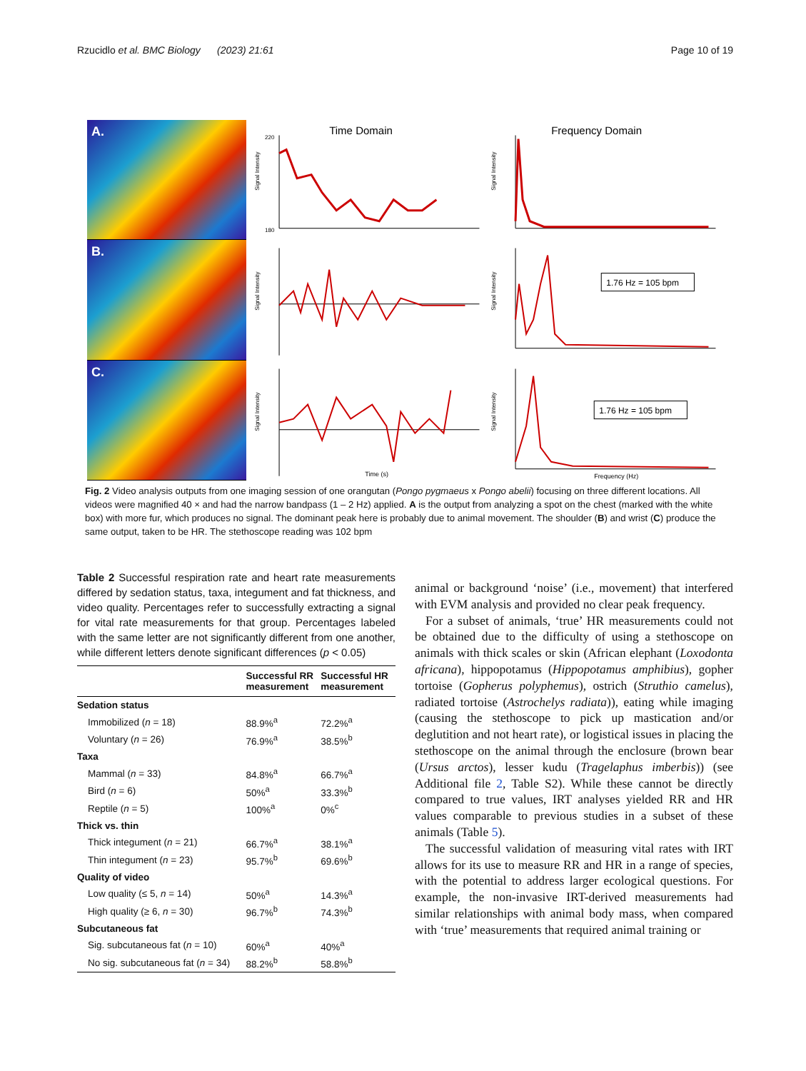Rzucidlo et al. BMC Biology (2023) 21:61 Page 10 of 19
A.
B.
C.
Time Domain
Signal Intensity
220
180
Frequency Domain
Signal Intensity
Signal Intensity
Signal Intensity
1.76 Hz = 105 bpm
Signal Intensity
Time (s)
Signal Intensity
1.76 Hz = 105 bpm
Frequency (Hz)
Fig. 2 Video analysis outputs from one imaging session of one orangutan (Pongo pygmaeus x Pongo abelii) focusing on three different locations. All videos were magnified 40 × and had the narrow bandpass (1 – 2 Hz) applied. A is the output from analyzing a spot on the chest (marked with the white box) with more fur, which produces no signal. The dominant peak here is probably due to animal movement. The shoulder (B) and wrist (C) produce the same output, taken to be HR. The stethoscope reading was 102 bpm
Table 2 Successful respiration rate and heart rate measurements differed by sedation status, taxa, integument and fat thickness, and video quality. Percentages refer to successfully extracting a signal for vital rate measurements for that group. Percentages labeled with the same letter are not significantly different from one another, while different letters denote significant differences (p < 0.05)
| | Successful RR measurement | Successful HR measurement |
| --- | --- | --- |
| Sedation status | | |
| Immobilized ( n = 18) | 88.9%<sup>a</sup> | 72.2%<sup>a</sup> |
| Voluntary ( n = 26) | 76.9%<sup>a</sup> | 38.5%<sup>b</sup> |
| Taxa | | |
| Mammal ( n = 33) | 84.8%<sup>a</sup> | 66.7%<sup>a</sup> |
| Bird ( n = 6) | 50%<sup>a</sup> | 33.3%<sup>b</sup> |
| Reptile ( n = 5) | 100%<sup>a</sup> | 0%<sup>c</sup> |
| Thick vs. thin | | |
| Thick integument ( n = 21) | 66.7%<sup>a</sup> | 38.1%<sup>a</sup> |
| Thin integument ( n = 23) | 95.7%<sup>b</sup> | 69.6%<sup>b</sup> |
| Quality of video | | |
| Low quality (≤ 5, n = 14) | 50%<sup>a</sup> | 14.3%<sup>a</sup> |
| High quality (≥ 6, n = 30) | 96.7%<sup>b</sup> | 74.3%<sup>b</sup> |
| Subcutaneous fat | | |
| Sig. subcutaneous fat ( n = 10) | 60%<sup>a</sup> | 40%<sup>a</sup> |
| No sig. subcutaneous fat ( n = 34) | 88.2%<sup>b</sup> | 58.8%<sup>b</sup> |
animal or background ‘noise’ (i.e., movement) that interfered with EVM analysis and provided no clear peak frequency.
For a subset of animals, ‘true’ HR measurements could not be obtained due to the difficulty of using a stethoscope on animals with thick scales or skin (African elephant (Loxodonta africana), hippopotamus (Hippopotamus amphibius), gopher tortoise (Gopherus polyphemus), ostrich (Struthio camelus), radiated tortoise (Astrochelys radiata)), eating while imaging (causing the stethoscope to pick up mastication and/or deglutition and not heart rate), or logistical issues in placing the stethoscope on the animal through the enclosure (brown bear (Ursus arctos), lesser kudu (Tragelaphus imberbis)) (see Additional file 2, Table S2). While these cannot be directly compared to true values, IRT analyses yielded RR and HR values comparable to previous studies in a subset of these animals (Table 5).
The successful validation of measuring vital rates with IRT allows for its use to measure RR and HR in a range of species, with the potential to address larger ecological questions. For example, the non-invasive IRT-derived measurements had similar relationships with animal body mass, when compared with ‘true’ measurements that required animal training or